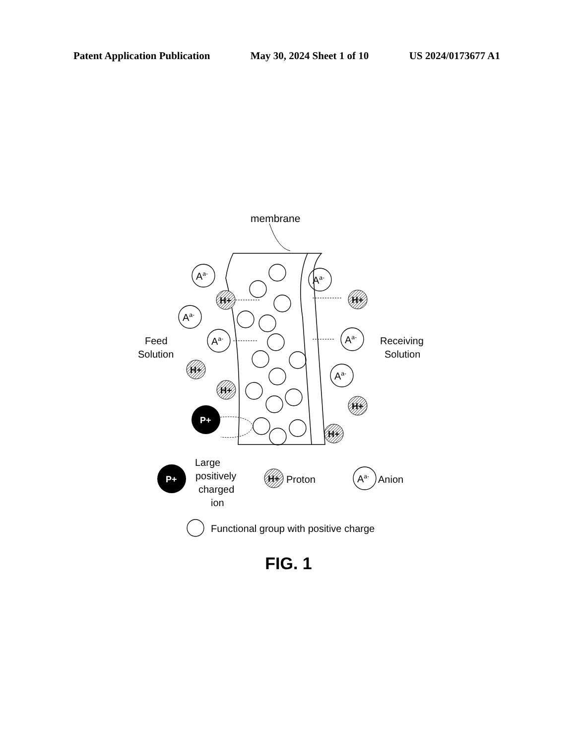Patent Application Publication May 30, 2024 Sheet 1 of 10 US 2024/0173677 A1
membrane
Aa-
Aa-
Aa-
Aa-
Aa-
Aa-
Aa-
Feed
Solution
Receiving
Solution
Large
positively
charged
ion
Proton
Anion
Functional group with positive charge
H+
H+
H+
H+
H+
H+
H+
P+
P+
FIG. 1